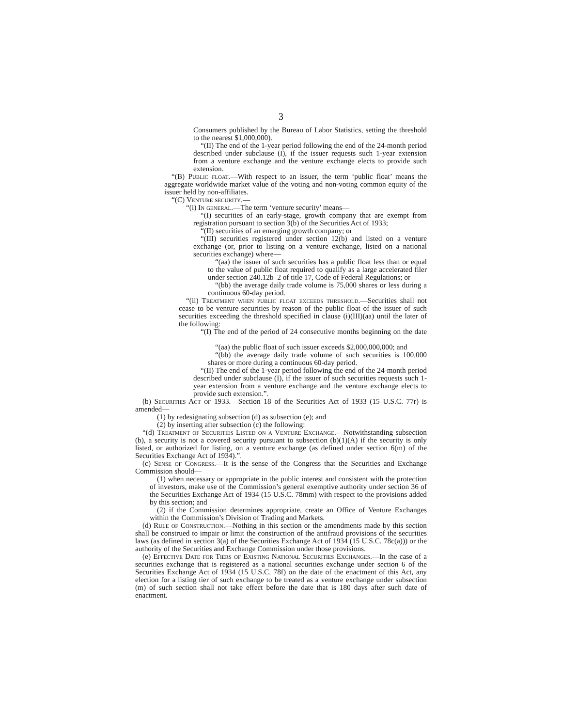3
Consumers published by the Bureau of Labor Statistics, setting the threshold to the nearest $1,000,000).
“(II) The end of the 1-year period following the end of the 24-month period described under subclause (I), if the issuer requests such 1-year extension from a venture exchange and the venture exchange elects to provide such extension.
“(B) Public float.—With respect to an issuer, the term ‘public float’ means the aggregate worldwide market value of the voting and non-voting common equity of the issuer held by non-affiliates.
“(C) Venture security.—
“(i) In general.—The term ‘venture security’ means—
“(I) securities of an early-stage, growth company that are exempt from registration pursuant to section 3(b) of the Securities Act of 1933;
“(II) securities of an emerging growth company; or
“(III) securities registered under section 12(b) and listed on a venture exchange (or, prior to listing on a venture exchange, listed on a national securities exchange) where—
“(aa) the issuer of such securities has a public float less than or equal to the value of public float required to qualify as a large accelerated filer under section 240.12b–2 of title 17, Code of Federal Regulations; or
“(bb) the average daily trade volume is 75,000 shares or less during a continuous 60-day period.
“(ii) Treatment when public float exceeds threshold.—Securities shall not cease to be venture securities by reason of the public float of the issuer of such securities exceeding the threshold specified in clause (i)(III)(aa) until the later of the following:
“(I) The end of the period of 24 consecutive months beginning on the date—
“(aa) the public float of such issuer exceeds $2,000,000,000; and
“(bb) the average daily trade volume of such securities is 100,000 shares or more during a continuous 60-day period.
“(II) The end of the 1-year period following the end of the 24-month period described under subclause (I), if the issuer of such securities requests such 1-year extension from a venture exchange and the venture exchange elects to provide such extension.”.
(b) Securities Act of 1933.—Section 18 of the Securities Act of 1933 (15 U.S.C. 77r) is amended—
(1) by redesignating subsection (d) as subsection (e); and
(2) by inserting after subsection (c) the following:
“(d) Treatment of Securities Listed on a Venture Exchange.—Notwithstanding subsection (b), a security is not a covered security pursuant to subsection (b)(1)(A) if the security is only listed, or authorized for listing, on a venture exchange (as defined under section 6(m) of the Securities Exchange Act of 1934).”.
(c) Sense of Congress.—It is the sense of the Congress that the Securities and Exchange Commission should—
(1) when necessary or appropriate in the public interest and consistent with the protection of investors, make use of the Commission’s general exemptive authority under section 36 of the Securities Exchange Act of 1934 (15 U.S.C. 78mm) with respect to the provisions added by this section; and
(2) if the Commission determines appropriate, create an Office of Venture Exchanges within the Commission’s Division of Trading and Markets.
(d) Rule of Construction.—Nothing in this section or the amendments made by this section shall be construed to impair or limit the construction of the antifraud provisions of the securities laws (as defined in section 3(a) of the Securities Exchange Act of 1934 (15 U.S.C. 78c(a))) or the authority of the Securities and Exchange Commission under those provisions.
(e) Effective Date for Tiers of Existing National Securities Exchanges.—In the case of a securities exchange that is registered as a national securities exchange under section 6 of the Securities Exchange Act of 1934 (15 U.S.C. 78f) on the date of the enactment of this Act, any election for a listing tier of such exchange to be treated as a venture exchange under subsection (m) of such section shall not take effect before the date that is 180 days after such date of enactment.